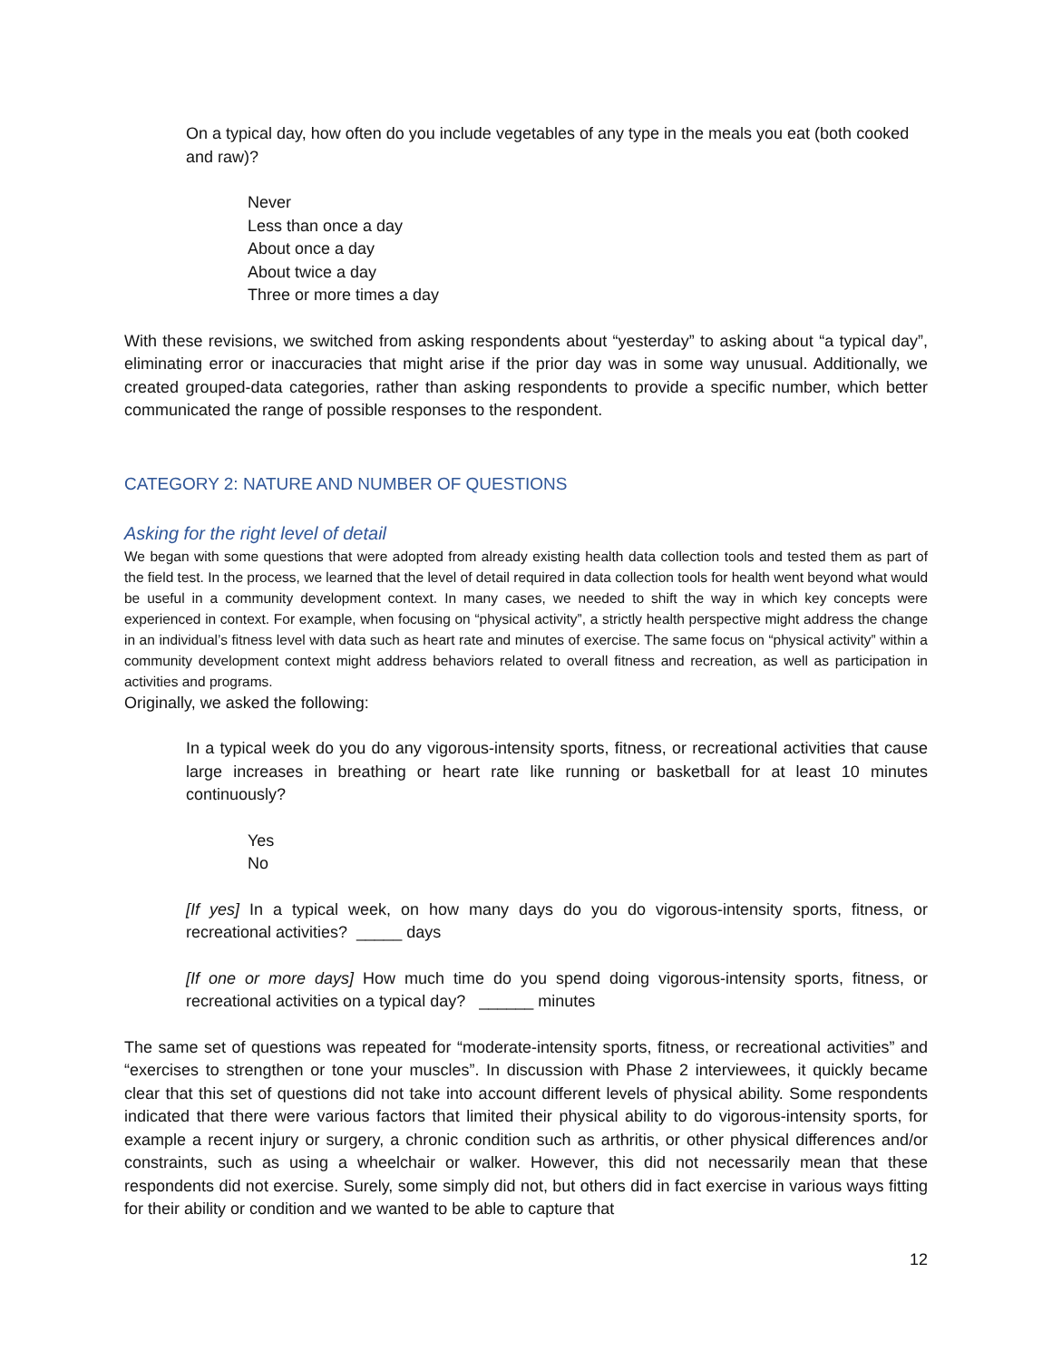On a typical day, how often do you include vegetables of any type in the meals you eat (both cooked and raw)?
Never
Less than once a day
About once a day
About twice a day
Three or more times a day
With these revisions, we switched from asking respondents about “yesterday” to asking about “a typical day”, eliminating error or inaccuracies that might arise if the prior day was in some way unusual. Additionally, we created grouped-data categories, rather than asking respondents to provide a specific number, which better communicated the range of possible responses to the respondent.
CATEGORY 2: NATURE AND NUMBER OF QUESTIONS
Asking for the right level of detail
We began with some questions that were adopted from already existing health data collection tools and tested them as part of the field test. In the process, we learned that the level of detail required in data collection tools for health went beyond what would be useful in a community development context. In many cases, we needed to shift the way in which key concepts were experienced in context. For example, when focusing on “physical activity”, a strictly health perspective might address the change in an individual’s fitness level with data such as heart rate and minutes of exercise. The same focus on “physical activity” within a community development context might address behaviors related to overall fitness and recreation, as well as participation in activities and programs.
Originally, we asked the following:
In a typical week do you do any vigorous-intensity sports, fitness, or recreational activities that cause large increases in breathing or heart rate like running or basketball for at least 10 minutes continuously?
Yes
No
[If yes] In a typical week, on how many days do you do vigorous-intensity sports, fitness, or recreational activities? _____ days
[If one or more days] How much time do you spend doing vigorous-intensity sports, fitness, or recreational activities on a typical day? ______ minutes
The same set of questions was repeated for “moderate-intensity sports, fitness, or recreational activities” and “exercises to strengthen or tone your muscles”. In discussion with Phase 2 interviewees, it quickly became clear that this set of questions did not take into account different levels of physical ability. Some respondents indicated that there were various factors that limited their physical ability to do vigorous-intensity sports, for example a recent injury or surgery, a chronic condition such as arthritis, or other physical differences and/or constraints, such as using a wheelchair or walker. However, this did not necessarily mean that these respondents did not exercise. Surely, some simply did not, but others did in fact exercise in various ways fitting for their ability or condition and we wanted to be able to capture that
12